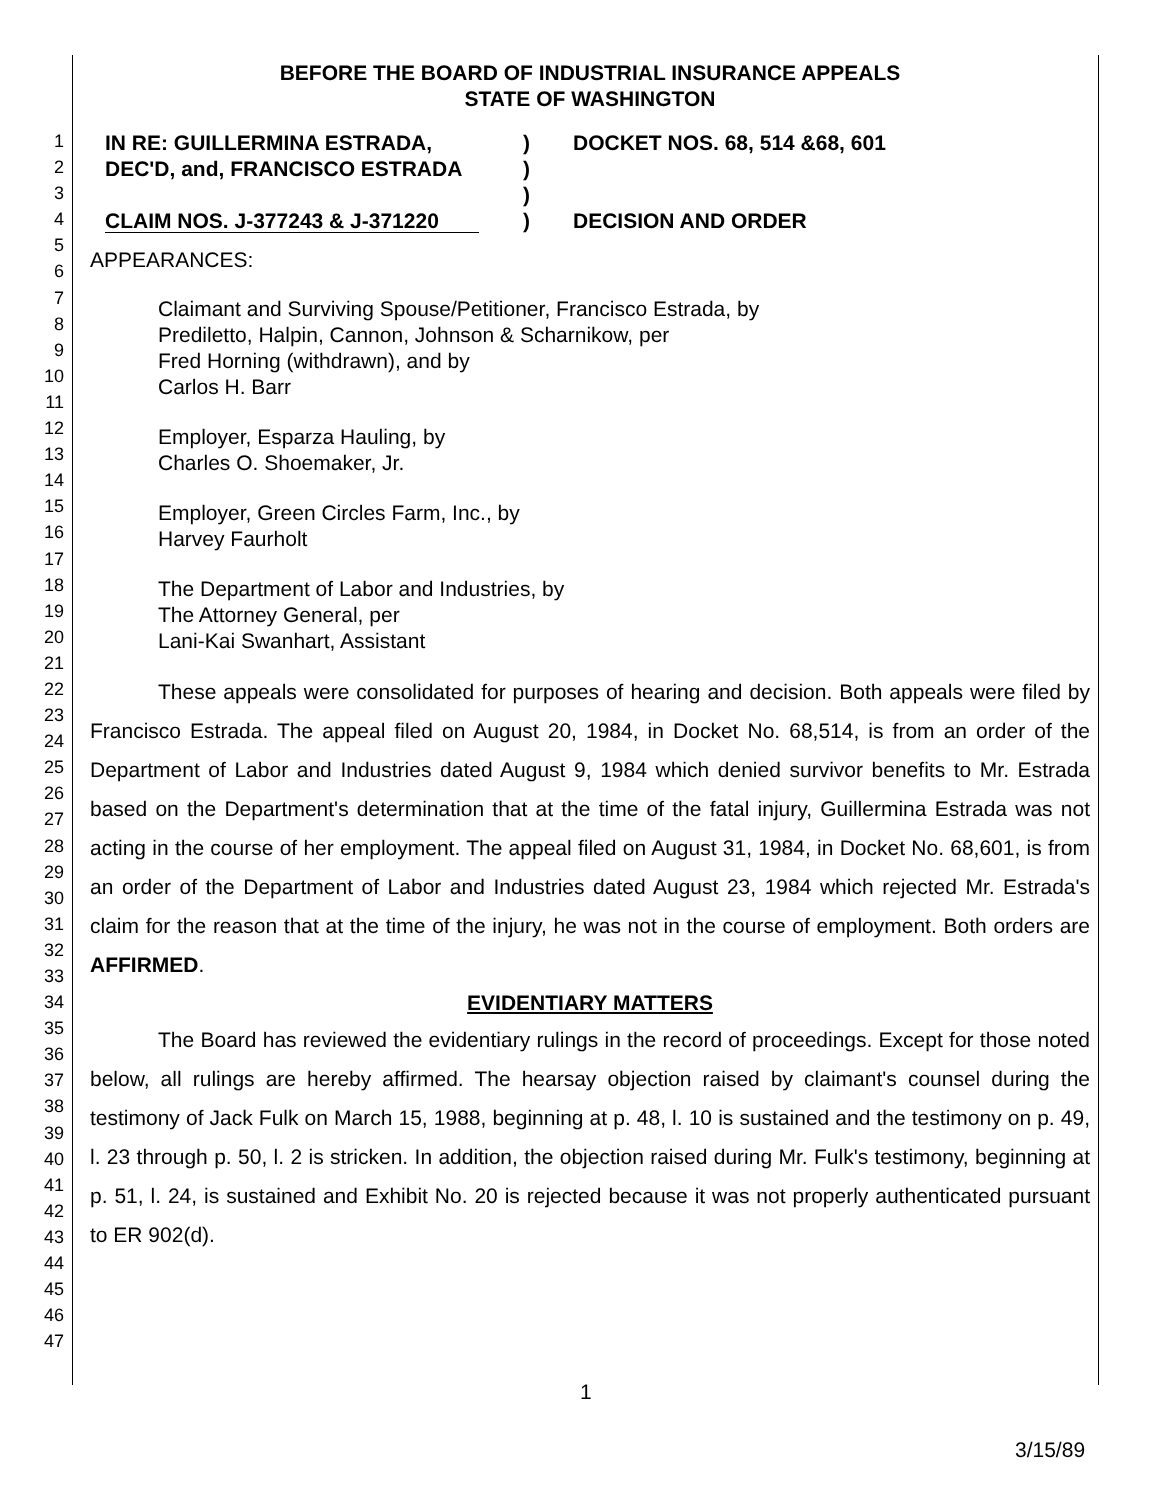1
2
3
4
5
6
7
8
9
10
11
12
13
14
15
16
17
18
19
20
21
22
23
24
25
26
27
28
29
30
31
32
33
34
35
36
37
38
39
40
41
42
43
44
45
46
47
BEFORE THE BOARD OF INDUSTRIAL INSURANCE APPEALS
STATE OF WASHINGTON
IN RE: GUILLERMINA ESTRADA,
DEC'D, and, FRANCISCO ESTRADA
CLAIM NOS. J-377243 & J-371220
)
)
)
)
DOCKET NOS. 68, 514 &68, 601
DECISION AND ORDER
APPEARANCES:
Claimant and Surviving Spouse/Petitioner, Francisco Estrada, by
Prediletto, Halpin, Cannon, Johnson & Scharnikow, per
Fred Horning (withdrawn), and by
Carlos H. Barr
Employer, Esparza Hauling, by
Charles O. Shoemaker, Jr.
Employer, Green Circles Farm, Inc., by
Harvey Faurholt
The Department of Labor and Industries, by
The Attorney General, per
Lani-Kai Swanhart, Assistant
These appeals were consolidated for purposes of hearing and decision. Both appeals were filed by Francisco Estrada. The appeal filed on August 20, 1984, in Docket No. 68,514, is from an order of the Department of Labor and Industries dated August 9, 1984 which denied survivor benefits to Mr. Estrada based on the Department's determination that at the time of the fatal injury, Guillermina Estrada was not acting in the course of her employment. The appeal filed on August 31, 1984, in Docket No. 68,601, is from an order of the Department of Labor and Industries dated August 23, 1984 which rejected Mr. Estrada's claim for the reason that at the time of the injury, he was not in the course of employment. Both orders are AFFIRMED.
EVIDENTIARY MATTERS
The Board has reviewed the evidentiary rulings in the record of proceedings. Except for those noted below, all rulings are hereby affirmed. The hearsay objection raised by claimant's counsel during the testimony of Jack Fulk on March 15, 1988, beginning at p. 48, l. 10 is sustained and the testimony on p. 49, l. 23 through p. 50, l. 2 is stricken. In addition, the objection raised during Mr. Fulk's testimony, beginning at p. 51, l. 24, is sustained and Exhibit No. 20 is rejected because it was not properly authenticated pursuant to ER 902(d).
1
3/15/89